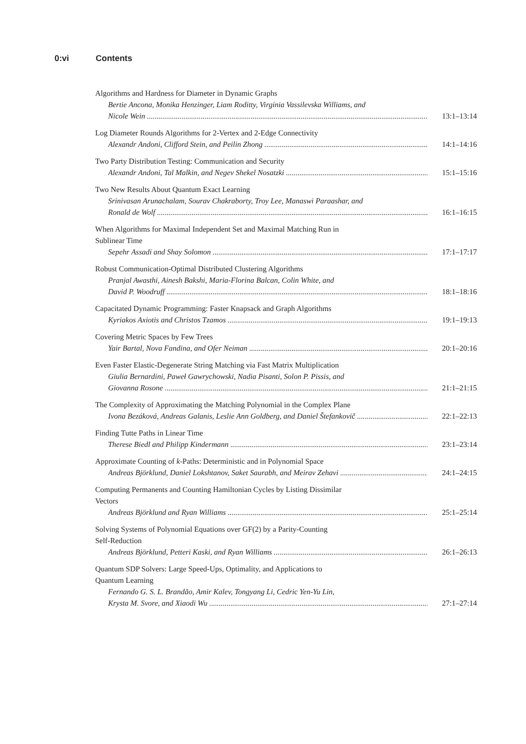0:vi Contents
Algorithms and Hardness for Diameter in Dynamic Graphs
Bertie Ancona, Monika Henzinger, Liam Roditty, Virginia Vassilevska Williams, and
Nicole Wein 13:1–13:14
Log Diameter Rounds Algorithms for 2-Vertex and 2-Edge Connectivity
Alexandr Andoni, Clifford Stein, and Peilin Zhong 14:1–14:16
Two Party Distribution Testing: Communication and Security
Alexandr Andoni, Tal Malkin, and Negev Shekel Nosatzki 15:1–15:16
Two New Results About Quantum Exact Learning
Srinivasan Arunachalam, Sourav Chakraborty, Troy Lee, Manaswi Paraashar, and
Ronald de Wolf 16:1–16:15
When Algorithms for Maximal Independent Set and Maximal Matching Run in
Sublinear Time
Sepehr Assadi and Shay Solomon 17:1–17:17
Robust Communication-Optimal Distributed Clustering Algorithms
Pranjal Awasthi, Ainesh Bakshi, Maria-Florina Balcan, Colin White, and
David P. Woodruff 18:1–18:16
Capacitated Dynamic Programming: Faster Knapsack and Graph Algorithms
Kyriakos Axiotis and Christos Tzamos 19:1–19:13
Covering Metric Spaces by Few Trees
Yair Bartal, Nova Fandina, and Ofer Neiman 20:1–20:16
Even Faster Elastic-Degenerate String Matching via Fast Matrix Multiplication
Giulia Bernardini, Paweł Gawrychowski, Nadia Pisanti, Solon P. Pissis, and
Giovanna Rosone 21:1–21:15
The Complexity of Approximating the Matching Polynomial in the Complex Plane
Ivona Bezáková, Andreas Galanis, Leslie Ann Goldberg, and Daniel Štefankovič 22:1–22:13
Finding Tutte Paths in Linear Time
Therese Biedl and Philipp Kindermann 23:1–23:14
Approximate Counting of k-Paths: Deterministic and in Polynomial Space
Andreas Björklund, Daniel Lokshtanov, Saket Saurabh, and Meirav Zehavi 24:1–24:15
Computing Permanents and Counting Hamiltonian Cycles by Listing Dissimilar
Vectors
Andreas Björklund and Ryan Williams 25:1–25:14
Solving Systems of Polynomial Equations over GF(2) by a Parity-Counting
Self-Reduction
Andreas Björklund, Petteri Kaski, and Ryan Williams 26:1–26:13
Quantum SDP Solvers: Large Speed-Ups, Optimality, and Applications to
Quantum Learning
Fernando G. S. L. Brandão, Amir Kalev, Tongyang Li, Cedric Yen-Yu Lin,
Krysta M. Svore, and Xiaodi Wu 27:1–27:14